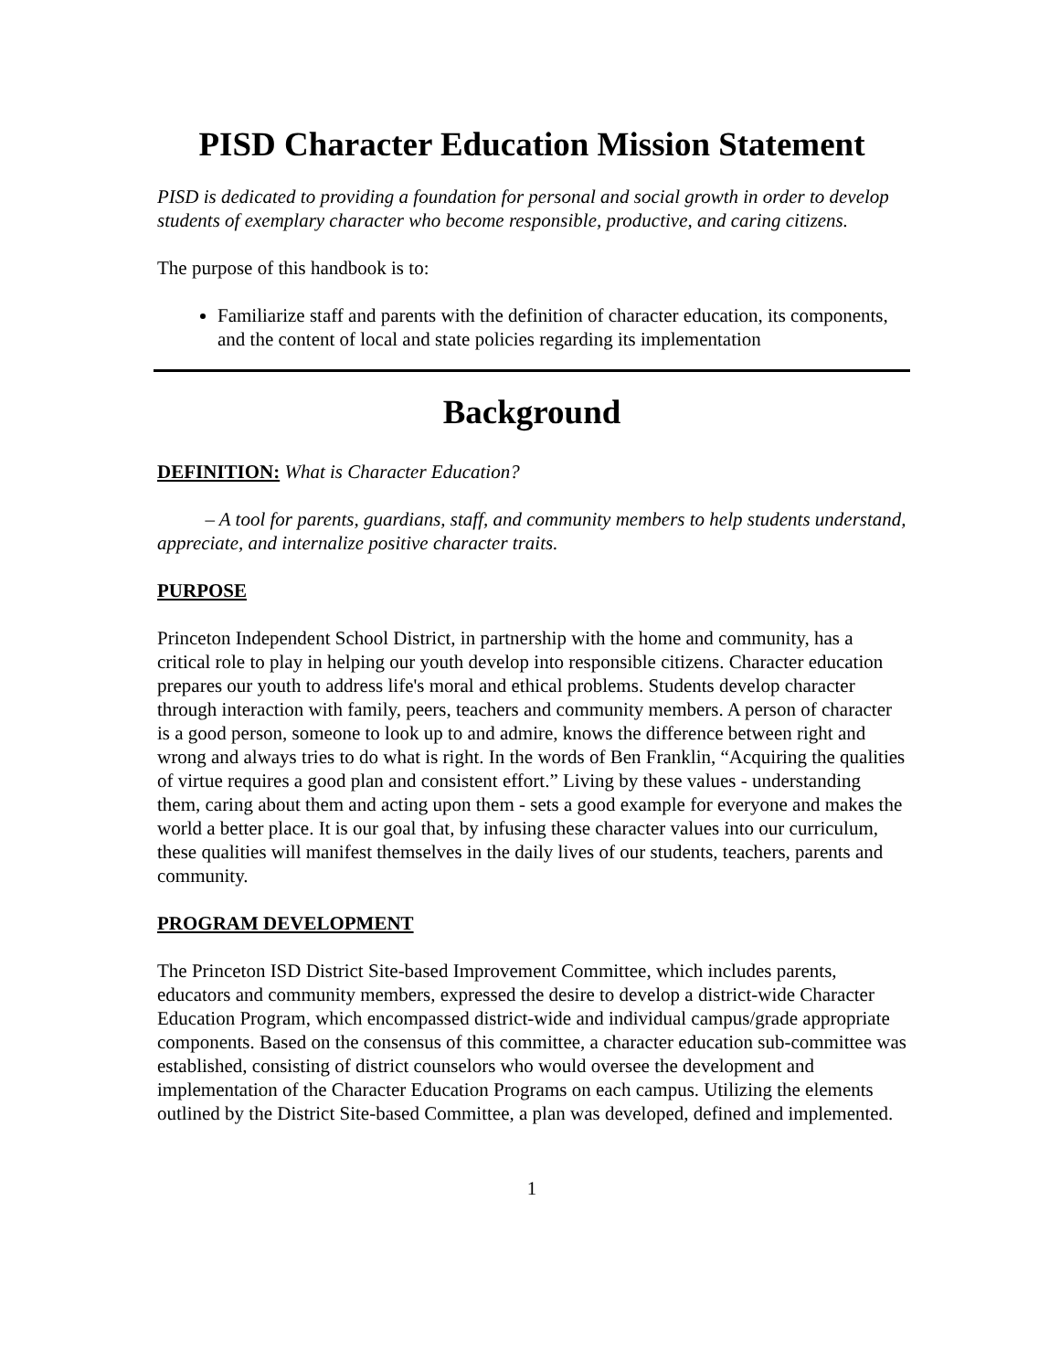PISD Character Education Mission Statement
PISD is dedicated to providing a foundation for personal and social growth in order to develop students of exemplary character who become responsible, productive, and caring citizens.
The purpose of this handbook is to:
Familiarize staff and parents with the definition of character education, its components, and the content of local and state policies regarding its implementation
Background
DEFINITION: What is Character Education?
   – A tool for parents, guardians, staff, and community members to help students understand, appreciate, and internalize positive character traits.
PURPOSE
Princeton Independent School District, in partnership with the home and community, has a critical role to play in helping our youth develop into responsible citizens. Character education prepares our youth to address life's moral and ethical problems. Students develop character through interaction with family, peers, teachers and community members. A person of character is a good person, someone to look up to and admire, knows the difference between right and wrong and always tries to do what is right. In the words of Ben Franklin, “Acquiring the qualities of virtue requires a good plan and consistent effort.” Living by these values - understanding them, caring about them and acting upon them - sets a good example for everyone and makes the world a better place. It is our goal that, by infusing these character values into our curriculum, these qualities will manifest themselves in the daily lives of our students, teachers, parents and community.
PROGRAM DEVELOPMENT
The Princeton ISD District Site-based Improvement Committee, which includes parents, educators and community members, expressed the desire to develop a district-wide Character Education Program, which encompassed district-wide and individual campus/grade appropriate components. Based on the consensus of this committee, a character education sub-committee was established, consisting of district counselors who would oversee the development and implementation of the Character Education Programs on each campus. Utilizing the elements outlined by the District Site-based Committee, a plan was developed, defined and implemented.
1